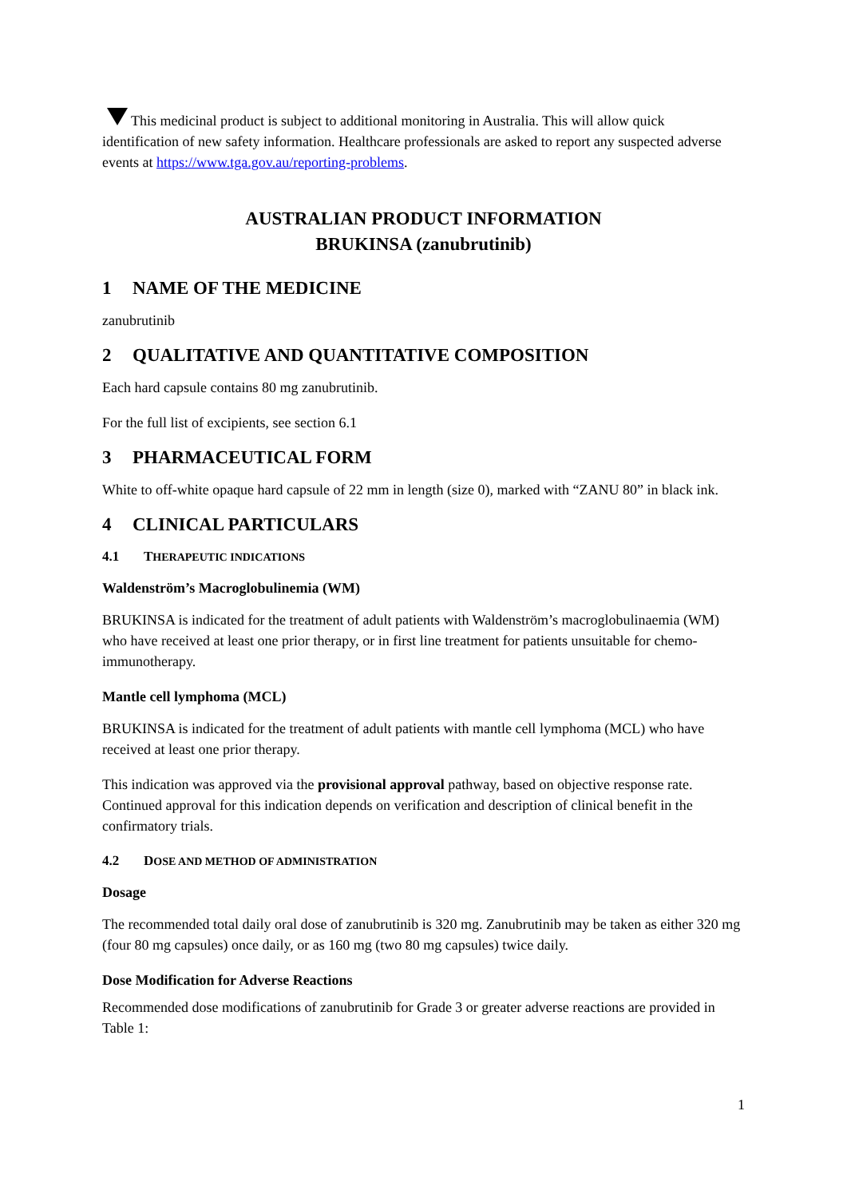This medicinal product is subject to additional monitoring in Australia. This will allow quick identification of new safety information. Healthcare professionals are asked to report any suspected adverse events at https://www.tga.gov.au/reporting-problems.
AUSTRALIAN PRODUCT INFORMATION
BRUKINSA (zanubrutinib)
1 NAME OF THE MEDICINE
zanubrutinib
2 QUALITATIVE AND QUANTITATIVE COMPOSITION
Each hard capsule contains 80 mg zanubrutinib.
For the full list of excipients, see section 6.1
3 PHARMACEUTICAL FORM
White to off-white opaque hard capsule of 22 mm in length (size 0), marked with “ZANU 80” in black ink.
4 CLINICAL PARTICULARS
4.1 THERAPEUTIC INDICATIONS
Waldenström’s Macroglobulinemia (WM)
BRUKINSA is indicated for the treatment of adult patients with Waldenström’s macroglobulinaemia (WM) who have received at least one prior therapy, or in first line treatment for patients unsuitable for chemo-immunotherapy.
Mantle cell lymphoma (MCL)
BRUKINSA is indicated for the treatment of adult patients with mantle cell lymphoma (MCL) who have received at least one prior therapy.
This indication was approved via the provisional approval pathway, based on objective response rate. Continued approval for this indication depends on verification and description of clinical benefit in the confirmatory trials.
4.2 DOSE AND METHOD OF ADMINISTRATION
Dosage
The recommended total daily oral dose of zanubrutinib is 320 mg. Zanubrutinib may be taken as either 320 mg (four 80 mg capsules) once daily, or as 160 mg (two 80 mg capsules) twice daily.
Dose Modification for Adverse Reactions
Recommended dose modifications of zanubrutinib for Grade 3 or greater adverse reactions are provided in Table 1:
1